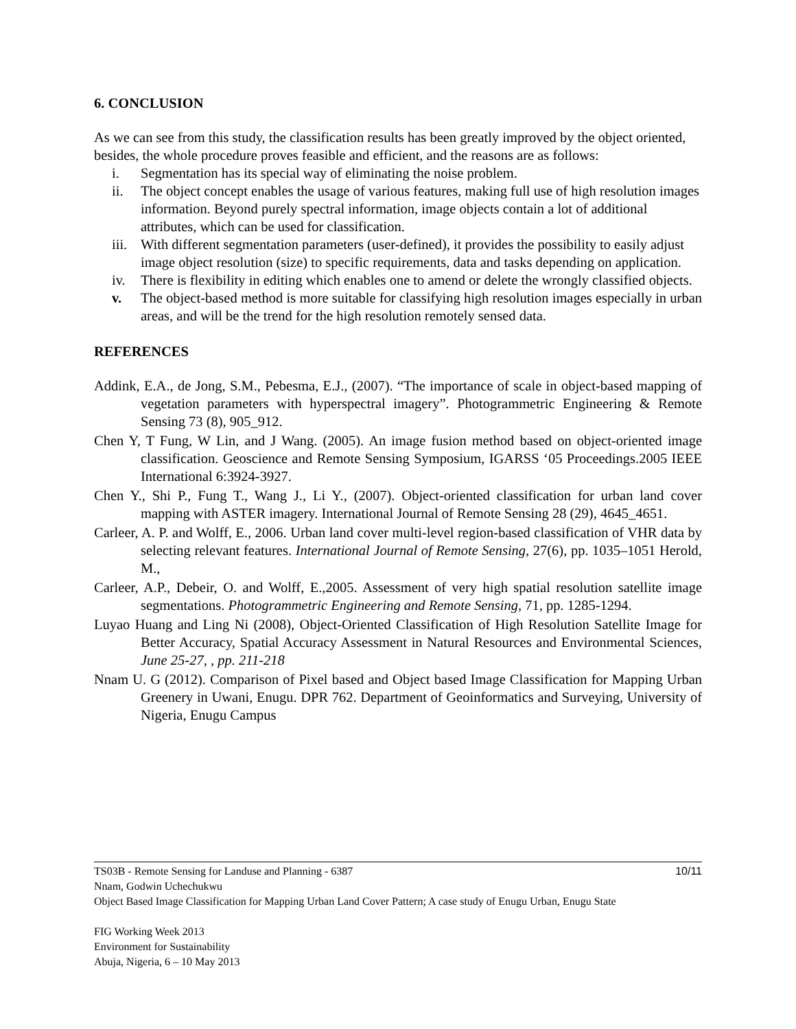6. CONCLUSION
As we can see from this study, the classification results has been greatly improved by the object oriented, besides, the whole procedure proves feasible and efficient, and the reasons are as follows:
i. Segmentation has its special way of eliminating the noise problem.
ii. The object concept enables the usage of various features, making full use of high resolution images information. Beyond purely spectral information, image objects contain a lot of additional attributes, which can be used for classification.
iii. With different segmentation parameters (user-defined), it provides the possibility to easily adjust image object resolution (size) to specific requirements, data and tasks depending on application.
iv. There is flexibility in editing which enables one to amend or delete the wrongly classified objects.
v. The object-based method is more suitable for classifying high resolution images especially in urban areas, and will be the trend for the high resolution remotely sensed data.
REFERENCES
Addink, E.A., de Jong, S.M., Pebesma, E.J., (2007). “The importance of scale in object-based mapping of vegetation parameters with hyperspectral imagery”. Photogrammetric Engineering & Remote Sensing 73 (8), 905_912.
Chen Y, T Fung, W Lin, and J Wang. (2005). An image fusion method based on object-oriented image classification. Geoscience and Remote Sensing Symposium, IGARSS ‘05 Proceedings.2005 IEEE International 6:3924-3927.
Chen Y., Shi P., Fung T., Wang J., Li Y., (2007). Object-oriented classification for urban land cover mapping with ASTER imagery. International Journal of Remote Sensing 28 (29), 4645_4651.
Carleer, A. P. and Wolff, E., 2006. Urban land cover multi-level region-based classification of VHR data by selecting relevant features. International Journal of Remote Sensing, 27(6), pp. 1035–1051 Herold, M.,
Carleer, A.P., Debeir, O. and Wolff, E.,2005. Assessment of very high spatial resolution satellite image segmentations. Photogrammetric Engineering and Remote Sensing, 71, pp. 1285-1294.
Luyao Huang and Ling Ni (2008), Object-Oriented Classification of High Resolution Satellite Image for Better Accuracy, Spatial Accuracy Assessment in Natural Resources and Environmental Sciences, June 25-27, , pp. 211-218
Nnam U. G (2012). Comparison of Pixel based and Object based Image Classification for Mapping Urban Greenery in Uwani, Enugu. DPR 762. Department of Geoinformatics and Surveying, University of Nigeria, Enugu Campus
TS03B - Remote Sensing for Landuse and Planning - 6387 10/11
Nnam, Godwin Uchechukwu
Object Based Image Classification for Mapping Urban Land Cover Pattern; A case study of Enugu Urban, Enugu State
FIG Working Week 2013
Environment for Sustainability
Abuja, Nigeria, 6 – 10 May 2013